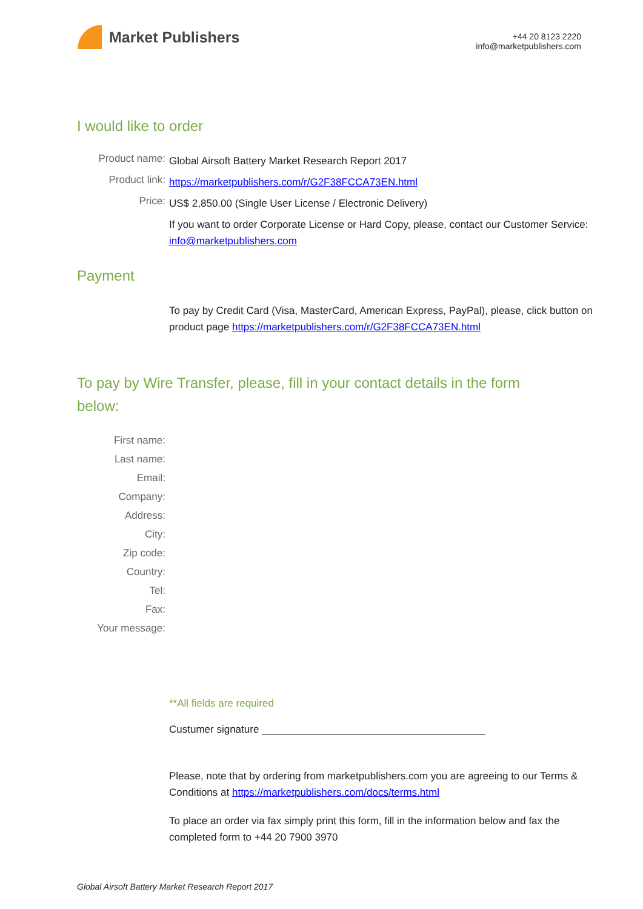Market Publishers
+44 20 8123 2220
info@marketpublishers.com
I would like to order
Product name:
Global Airsoft Battery Market Research Report 2017
Product link:
https://marketpublishers.com/r/G2F38FCCA73EN.html
Price:
US$ 2,850.00 (Single User License / Electronic Delivery)
If you want to order Corporate License or Hard Copy, please, contact our Customer Service:
info@marketpublishers.com
Payment
To pay by Credit Card (Visa, MasterCard, American Express, PayPal), please, click button on product page https://marketpublishers.com/r/G2F38FCCA73EN.html
To pay by Wire Transfer, please, fill in your contact details in the form below:
First name:
Last name:
Email:
Company:
Address:
City:
Zip code:
Country:
Tel:
Fax:
Your message:
**All fields are required
Custumer signature _______________________________________
Please, note that by ordering from marketpublishers.com you are agreeing to our Terms & Conditions at https://marketpublishers.com/docs/terms.html
To place an order via fax simply print this form, fill in the information below and fax the completed form to +44 20 7900 3970
Global Airsoft Battery Market Research Report 2017